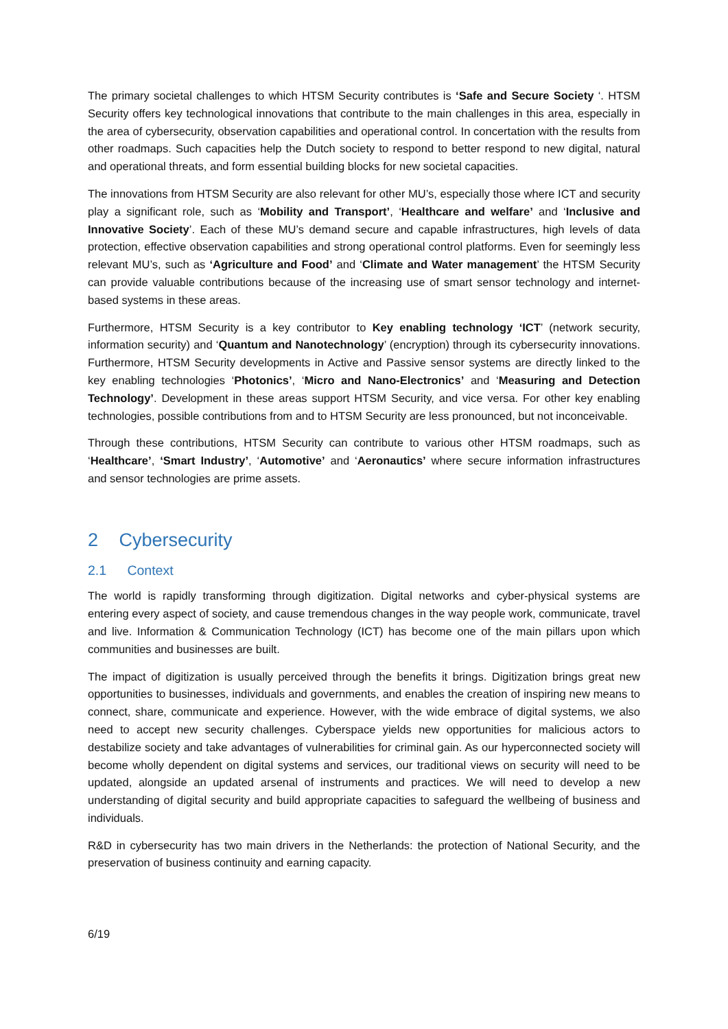The primary societal challenges to which HTSM Security contributes is ‘Safe and Secure Society ‘. HTSM Security offers key technological innovations that contribute to the main challenges in this area, especially in the area of cybersecurity, observation capabilities and operational control. In concertation with the results from other roadmaps. Such capacities help the Dutch society to respond to better respond to new digital, natural and operational threats, and form essential building blocks for new societal capacities.
The innovations from HTSM Security are also relevant for other MU’s, especially those where ICT and security play a significant role, such as ‘Mobility and Transport’, ‘Healthcare and welfare’ and ‘Inclusive and Innovative Society’. Each of these MU’s demand secure and capable infrastructures, high levels of data protection, effective observation capabilities and strong operational control platforms. Even for seemingly less relevant MU’s, such as ‘Agriculture and Food’ and ‘Climate and Water management’ the HTSM Security can provide valuable contributions because of the increasing use of smart sensor technology and internet-based systems in these areas.
Furthermore, HTSM Security is a key contributor to Key enabling technology ‘ICT’ (network security, information security) and ‘Quantum and Nanotechnology’ (encryption) through its cybersecurity innovations. Furthermore, HTSM Security developments in Active and Passive sensor systems are directly linked to the key enabling technologies ‘Photonics’, ‘Micro and Nano-Electronics’ and ‘Measuring and Detection Technology’. Development in these areas support HTSM Security, and vice versa. For other key enabling technologies, possible contributions from and to HTSM Security are less pronounced, but not inconceivable.
Through these contributions, HTSM Security can contribute to various other HTSM roadmaps, such as ‘Healthcare’, ‘Smart Industry’, ‘Automotive’ and ‘Aeronautics’ where secure information infrastructures and sensor technologies are prime assets.
2 Cybersecurity
2.1 Context
The world is rapidly transforming through digitization. Digital networks and cyber-physical systems are entering every aspect of society, and cause tremendous changes in the way people work, communicate, travel and live. Information & Communication Technology (ICT) has become one of the main pillars upon which communities and businesses are built.
The impact of digitization is usually perceived through the benefits it brings. Digitization brings great new opportunities to businesses, individuals and governments, and enables the creation of inspiring new means to connect, share, communicate and experience. However, with the wide embrace of digital systems, we also need to accept new security challenges. Cyberspace yields new opportunities for malicious actors to destabilize society and take advantages of vulnerabilities for criminal gain. As our hyperconnected society will become wholly dependent on digital systems and services, our traditional views on security will need to be updated, alongside an updated arsenal of instruments and practices. We will need to develop a new understanding of digital security and build appropriate capacities to safeguard the wellbeing of business and individuals.
R&D in cybersecurity has two main drivers in the Netherlands: the protection of National Security, and the preservation of business continuity and earning capacity.
6/19